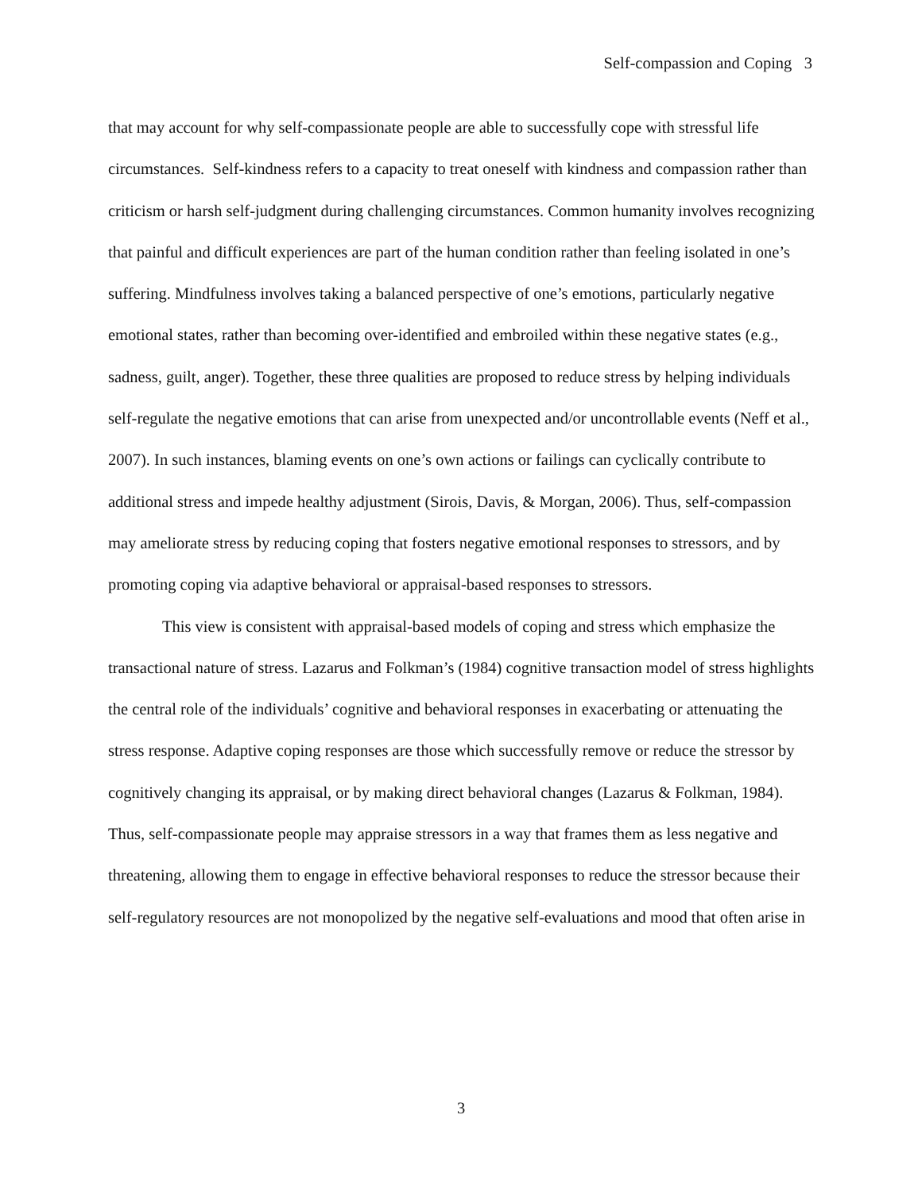Self-compassion and Coping 3
that may account for why self-compassionate people are able to successfully cope with stressful life circumstances. Self-kindness refers to a capacity to treat oneself with kindness and compassion rather than criticism or harsh self-judgment during challenging circumstances. Common humanity involves recognizing that painful and difficult experiences are part of the human condition rather than feeling isolated in one’s suffering. Mindfulness involves taking a balanced perspective of one’s emotions, particularly negative emotional states, rather than becoming over-identified and embroiled within these negative states (e.g., sadness, guilt, anger). Together, these three qualities are proposed to reduce stress by helping individuals self-regulate the negative emotions that can arise from unexpected and/or uncontrollable events (Neff et al., 2007). In such instances, blaming events on one’s own actions or failings can cyclically contribute to additional stress and impede healthy adjustment (Sirois, Davis, & Morgan, 2006). Thus, self-compassion may ameliorate stress by reducing coping that fosters negative emotional responses to stressors, and by promoting coping via adaptive behavioral or appraisal-based responses to stressors.
This view is consistent with appraisal-based models of coping and stress which emphasize the transactional nature of stress. Lazarus and Folkman’s (1984) cognitive transaction model of stress highlights the central role of the individuals’ cognitive and behavioral responses in exacerbating or attenuating the stress response. Adaptive coping responses are those which successfully remove or reduce the stressor by cognitively changing its appraisal, or by making direct behavioral changes (Lazarus & Folkman, 1984). Thus, self-compassionate people may appraise stressors in a way that frames them as less negative and threatening, allowing them to engage in effective behavioral responses to reduce the stressor because their self-regulatory resources are not monopolized by the negative self-evaluations and mood that often arise in
3